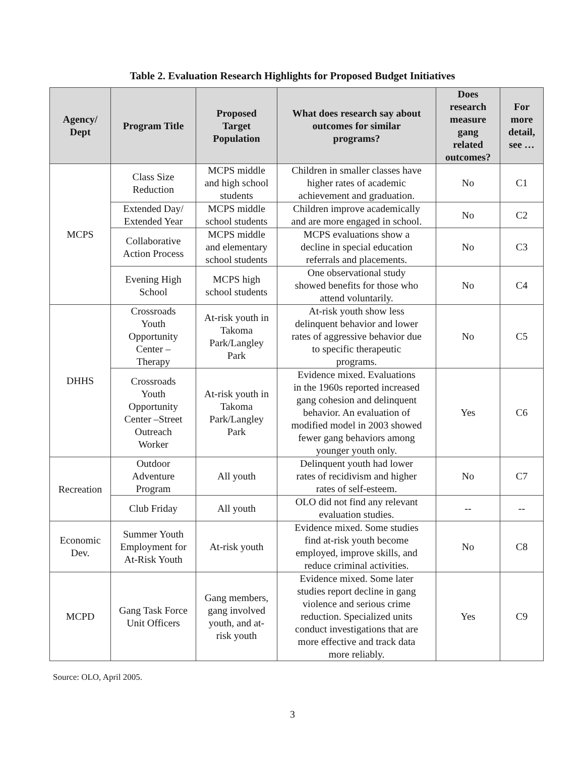Table 2. Evaluation Research Highlights for Proposed Budget Initiatives
| Agency/ Dept | Program Title | Proposed Target Population | What does research say about outcomes for similar programs? | Does research measure gang related outcomes? | For more detail, see … |
| --- | --- | --- | --- | --- | --- |
| MCPS | Class Size Reduction | MCPS middle and high school students | Children in smaller classes have higher rates of academic achievement and graduation. | No | C1 |
| | Extended Day/ Extended Year | MCPS middle school students | Children improve academically and are more engaged in school. | No | C2 |
| | Collaborative Action Process | MCPS middle and elementary school students | MCPS evaluations show a decline in special education referrals and placements. | No | C3 |
| | Evening High School | MCPS high school students | One observational study showed benefits for those who attend voluntarily. | No | C4 |
| DHHS | Crossroads Youth Opportunity Center – Therapy | At-risk youth in Takoma Park/Langley Park | At-risk youth show less delinquent behavior and lower rates of aggressive behavior due to specific therapeutic programs. | No | C5 |
| | Crossroads Youth Opportunity Center –Street Outreach Worker | At-risk youth in Takoma Park/Langley Park | Evidence mixed. Evaluations in the 1960s reported increased gang cohesion and delinquent behavior. An evaluation of modified model in 2003 showed fewer gang behaviors among younger youth only. | Yes | C6 |
| Recreation | Outdoor Adventure Program | All youth | Delinquent youth had lower rates of recidivism and higher rates of self-esteem. | No | C7 |
| | Club Friday | All youth | OLO did not find any relevant evaluation studies. | -- | -- |
| Economic Dev. | Summer Youth Employment for At-Risk Youth | At-risk youth | Evidence mixed. Some studies find at-risk youth become employed, improve skills, and reduce criminal activities. | No | C8 |
| MCPD | Gang Task Force Unit Officers | Gang members, gang involved youth, and at- risk youth | Evidence mixed. Some later studies report decline in gang violence and serious crime reduction. Specialized units conduct investigations that are more effective and track data more reliably. | Yes | C9 |
Source: OLO, April 2005.
3